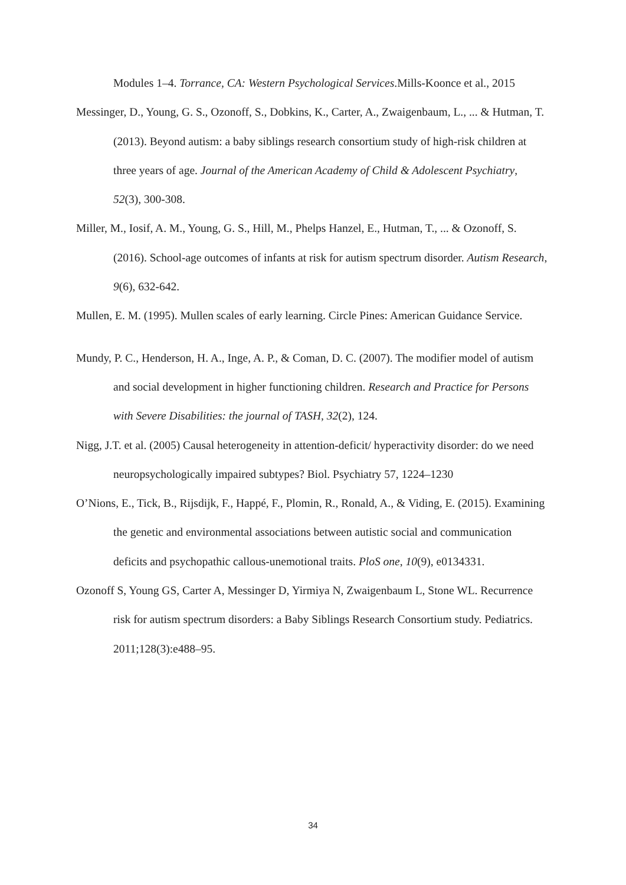Modules 1–4. Torrance, CA: Western Psychological Services.Mills-Koonce et al., 2015
Messinger, D., Young, G. S., Ozonoff, S., Dobkins, K., Carter, A., Zwaigenbaum, L., ... & Hutman, T. (2013). Beyond autism: a baby siblings research consortium study of high-risk children at three years of age. Journal of the American Academy of Child & Adolescent Psychiatry, 52(3), 300-308.
Miller, M., Iosif, A. M., Young, G. S., Hill, M., Phelps Hanzel, E., Hutman, T., ... & Ozonoff, S. (2016). School-age outcomes of infants at risk for autism spectrum disorder. Autism Research, 9(6), 632-642.
Mullen, E. M. (1995). Mullen scales of early learning. Circle Pines: American Guidance Service.
Mundy, P. C., Henderson, H. A., Inge, A. P., & Coman, D. C. (2007). The modifier model of autism and social development in higher functioning children. Research and Practice for Persons with Severe Disabilities: the journal of TASH, 32(2), 124.
Nigg, J.T. et al. (2005) Causal heterogeneity in attention-deficit/ hyperactivity disorder: do we need neuropsychologically impaired subtypes? Biol. Psychiatry 57, 1224–1230
O’Nions, E., Tick, B., Rijsdijk, F., Happé, F., Plomin, R., Ronald, A., & Viding, E. (2015). Examining the genetic and environmental associations between autistic social and communication deficits and psychopathic callous-unemotional traits. PloS one, 10(9), e0134331.
Ozonoff S, Young GS, Carter A, Messinger D, Yirmiya N, Zwaigenbaum L, Stone WL. Recurrence risk for autism spectrum disorders: a Baby Siblings Research Consortium study. Pediatrics. 2011;128(3):e488–95.
34